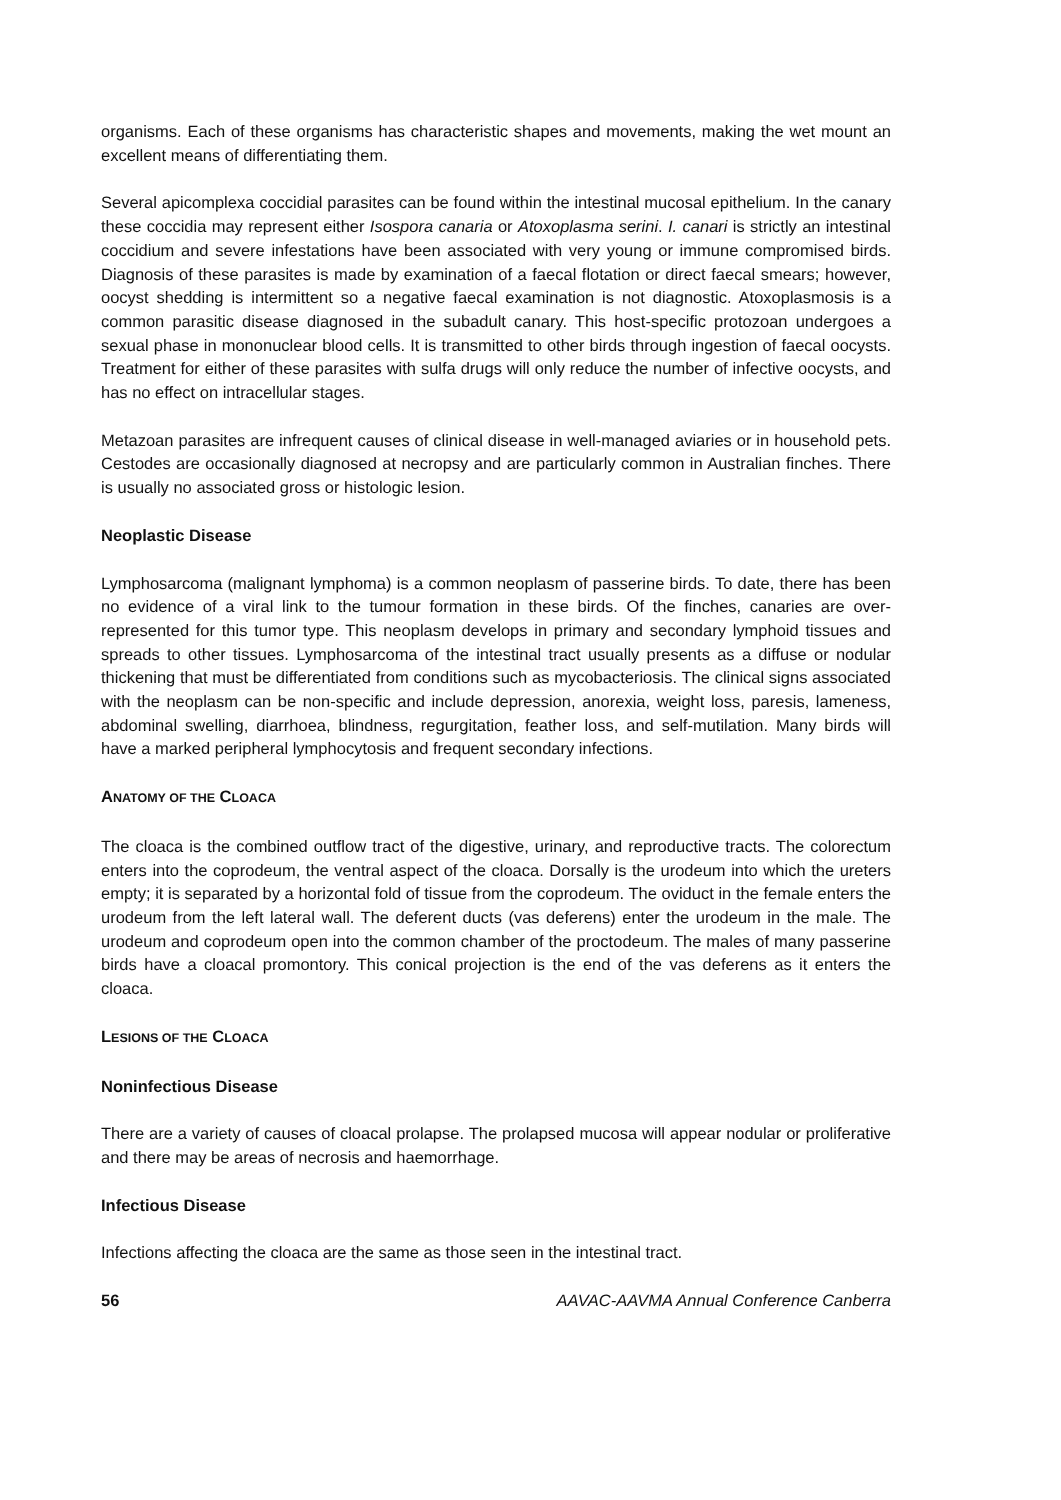organisms. Each of these organisms has characteristic shapes and movements, making the wet mount an excellent means of differentiating them.
Several apicomplexa coccidial parasites can be found within the intestinal mucosal epithelium. In the canary these coccidia may represent either Isospora canaria or Atoxoplasma serini. I. canari is strictly an intestinal coccidium and severe infestations have been associated with very young or immune compromised birds. Diagnosis of these parasites is made by examination of a faecal flotation or direct faecal smears; however, oocyst shedding is intermittent so a negative faecal examination is not diagnostic. Atoxoplasmosis is a common parasitic disease diagnosed in the subadult canary. This host-specific protozoan undergoes a sexual phase in mononuclear blood cells. It is transmitted to other birds through ingestion of faecal oocysts. Treatment for either of these parasites with sulfa drugs will only reduce the number of infective oocysts, and has no effect on intracellular stages.
Metazoan parasites are infrequent causes of clinical disease in well-managed aviaries or in household pets. Cestodes are occasionally diagnosed at necropsy and are particularly common in Australian finches. There is usually no associated gross or histologic lesion.
Neoplastic Disease
Lymphosarcoma (malignant lymphoma) is a common neoplasm of passerine birds. To date, there has been no evidence of a viral link to the tumour formation in these birds. Of the finches, canaries are over-represented for this tumor type. This neoplasm develops in primary and secondary lymphoid tissues and spreads to other tissues. Lymphosarcoma of the intestinal tract usually presents as a diffuse or nodular thickening that must be differentiated from conditions such as mycobacteriosis. The clinical signs associated with the neoplasm can be non-specific and include depression, anorexia, weight loss, paresis, lameness, abdominal swelling, diarrhoea, blindness, regurgitation, feather loss, and self-mutilation. Many birds will have a marked peripheral lymphocytosis and frequent secondary infections.
ANATOMY OF THE CLOACA
The cloaca is the combined outflow tract of the digestive, urinary, and reproductive tracts. The colorectum enters into the coprodeum, the ventral aspect of the cloaca. Dorsally is the urodeum into which the ureters empty; it is separated by a horizontal fold of tissue from the coprodeum. The oviduct in the female enters the urodeum from the left lateral wall. The deferent ducts (vas deferens) enter the urodeum in the male. The urodeum and coprodeum open into the common chamber of the proctodeum. The males of many passerine birds have a cloacal promontory. This conical projection is the end of the vas deferens as it enters the cloaca.
LESIONS OF THE CLOACA
Noninfectious Disease
There are a variety of causes of cloacal prolapse. The prolapsed mucosa will appear nodular or proliferative and there may be areas of necrosis and haemorrhage.
Infectious Disease
Infections affecting the cloaca are the same as those seen in the intestinal tract.
56 AAVAC-AAVMA Annual Conference Canberra